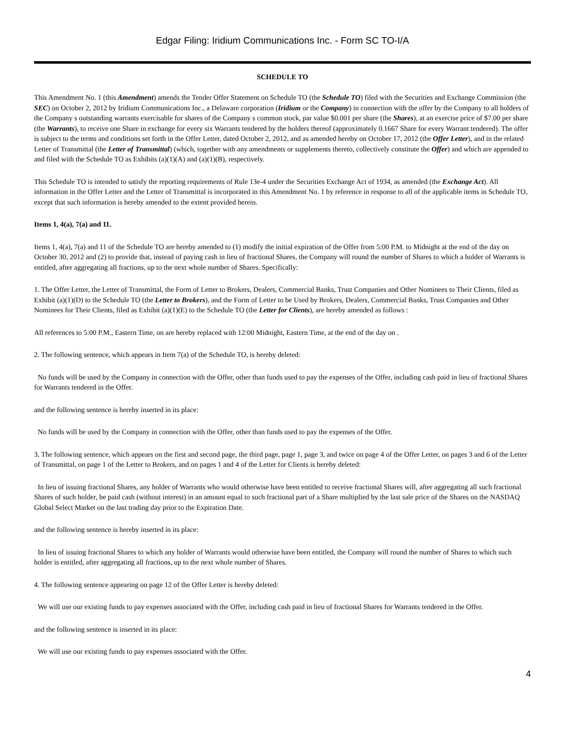Edgar Filing: Iridium Communications Inc. - Form SC TO-I/A
SCHEDULE TO
This Amendment No. 1 (this Amendment) amends the Tender Offer Statement on Schedule TO (the Schedule TO) filed with the Securities and Exchange Commission (the SEC) on October 2, 2012 by Iridium Communications Inc., a Delaware corporation (Iridium or the Company) in connection with the offer by the Company to all holders of the Company s outstanding warrants exercisable for shares of the Company s common stock, par value $0.001 per share (the Shares), at an exercise price of $7.00 per share (the Warrants), to receive one Share in exchange for every six Warrants tendered by the holders thereof (approximately 0.1667 Share for every Warrant tendered). The offer is subject to the terms and conditions set forth in the Offer Letter, dated October 2, 2012, and as amended hereby on October 17, 2012 (the Offer Letter), and in the related Letter of Transmittal (the Letter of Transmittal) (which, together with any amendments or supplements thereto, collectively constitute the Offer) and which are appended to and filed with the Schedule TO as Exhibits (a)(1)(A) and (a)(1)(B), respectively.
This Schedule TO is intended to satisfy the reporting requirements of Rule 13e-4 under the Securities Exchange Act of 1934, as amended (the Exchange Act). All information in the Offer Letter and the Letter of Transmittal is incorporated in this Amendment No. 1 by reference in response to all of the applicable items in Schedule TO, except that such information is hereby amended to the extent provided herein.
Items 1, 4(a), 7(a) and 11.
Items 1, 4(a), 7(a) and 11 of the Schedule TO are hereby amended to (1) modify the initial expiration of the Offer from 5:00 P.M. to Midnight at the end of the day on October 30, 2012 and (2) to provide that, instead of paying cash in lieu of fractional Shares, the Company will round the number of Shares to which a holder of Warrants is entitled, after aggregating all fractions, up to the next whole number of Shares. Specifically:
1. The Offer Letter, the Letter of Transmittal, the Form of Letter to Brokers, Dealers, Commercial Banks, Trust Companies and Other Nominees to Their Clients, filed as Exhibit (a)(1)(D) to the Schedule TO (the Letter to Brokers), and the Form of Letter to be Used by Brokers, Dealers, Commercial Banks, Trust Companies and Other Nominees for Their Clients, filed as Exhibit (a)(1)(E) to the Schedule TO (the Letter for Clients), are hereby amended as follows :
All references to 5:00 P.M., Eastern Time, on are hereby replaced with 12:00 Midnight, Eastern Time, at the end of the day on .
2. The following sentence, which appears in Item 7(a) of the Schedule TO, is hereby deleted:
No funds will be used by the Company in connection with the Offer, other than funds used to pay the expenses of the Offer, including cash paid in lieu of fractional Shares for Warrants tendered in the Offer.
and the following sentence is hereby inserted in its place:
No funds will be used by the Company in connection with the Offer, other than funds used to pay the expenses of the Offer.
3. The following sentence, which appears on the first and second page, the third page, page 1, page 3, and twice on page 4 of the Offer Letter, on pages 3 and 6 of the Letter of Transmittal, on page 1 of the Letter to Brokers, and on pages 1 and 4 of the Letter for Clients is hereby deleted:
In lieu of issuing fractional Shares, any holder of Warrants who would otherwise have been entitled to receive fractional Shares will, after aggregating all such fractional Shares of such holder, be paid cash (without interest) in an amount equal to such fractional part of a Share multiplied by the last sale price of the Shares on the NASDAQ Global Select Market on the last trading day prior to the Expiration Date.
and the following sentence is hereby inserted in its place:
In lieu of issuing fractional Shares to which any holder of Warrants would otherwise have been entitled, the Company will round the number of Shares to which such holder is entitled, after aggregating all fractions, up to the next whole number of Shares.
4. The following sentence appearing on page 12 of the Offer Letter is hereby deleted:
We will use our existing funds to pay expenses associated with the Offer, including cash paid in lieu of fractional Shares for Warrants tendered in the Offer.
and the following sentence is inserted in its place:
We will use our existing funds to pay expenses associated with the Offer.
4